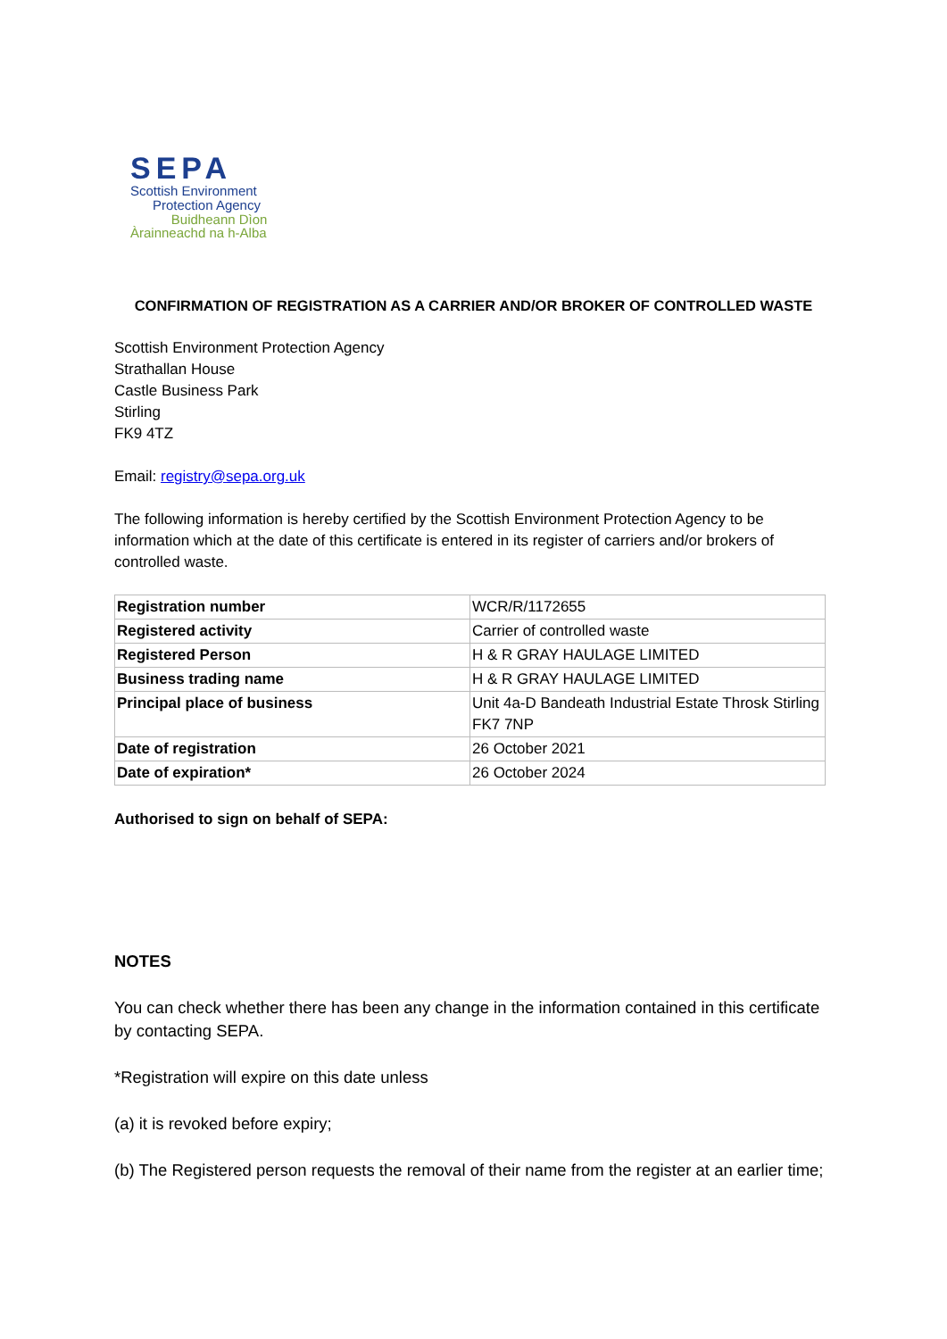SEPA
Scottish Environment
Protection Agency
Buidheann Dìon
Àrainneachd na h-Alba
CONFIRMATION OF REGISTRATION AS A CARRIER AND/OR BROKER OF CONTROLLED WASTE
Scottish Environment Protection Agency
Strathallan House
Castle Business Park
Stirling
FK9 4TZ
Email: registry@sepa.org.uk
The following information is hereby certified by the Scottish Environment Protection Agency to be information which at the date of this certificate is entered in its register of carriers and/or brokers of controlled waste.
| Registration number | WCR/R/1172655 |
| Registered activity | Carrier of controlled waste |
| Registered Person | H & R GRAY HAULAGE LIMITED |
| Business trading name | H & R GRAY HAULAGE LIMITED |
| Principal place of business | Unit 4a-D Bandeath Industrial Estate Throsk Stirling FK7 7NP |
| Date of registration | 26 October 2021 |
| Date of expiration* | 26 October 2024 |
Authorised to sign on behalf of SEPA:
NOTES
You can check whether there has been any change in the information contained in this certificate by contacting SEPA.
*Registration will expire on this date unless
(a) it is revoked before expiry;
(b) The Registered person requests the removal of their name from the register at an earlier time;